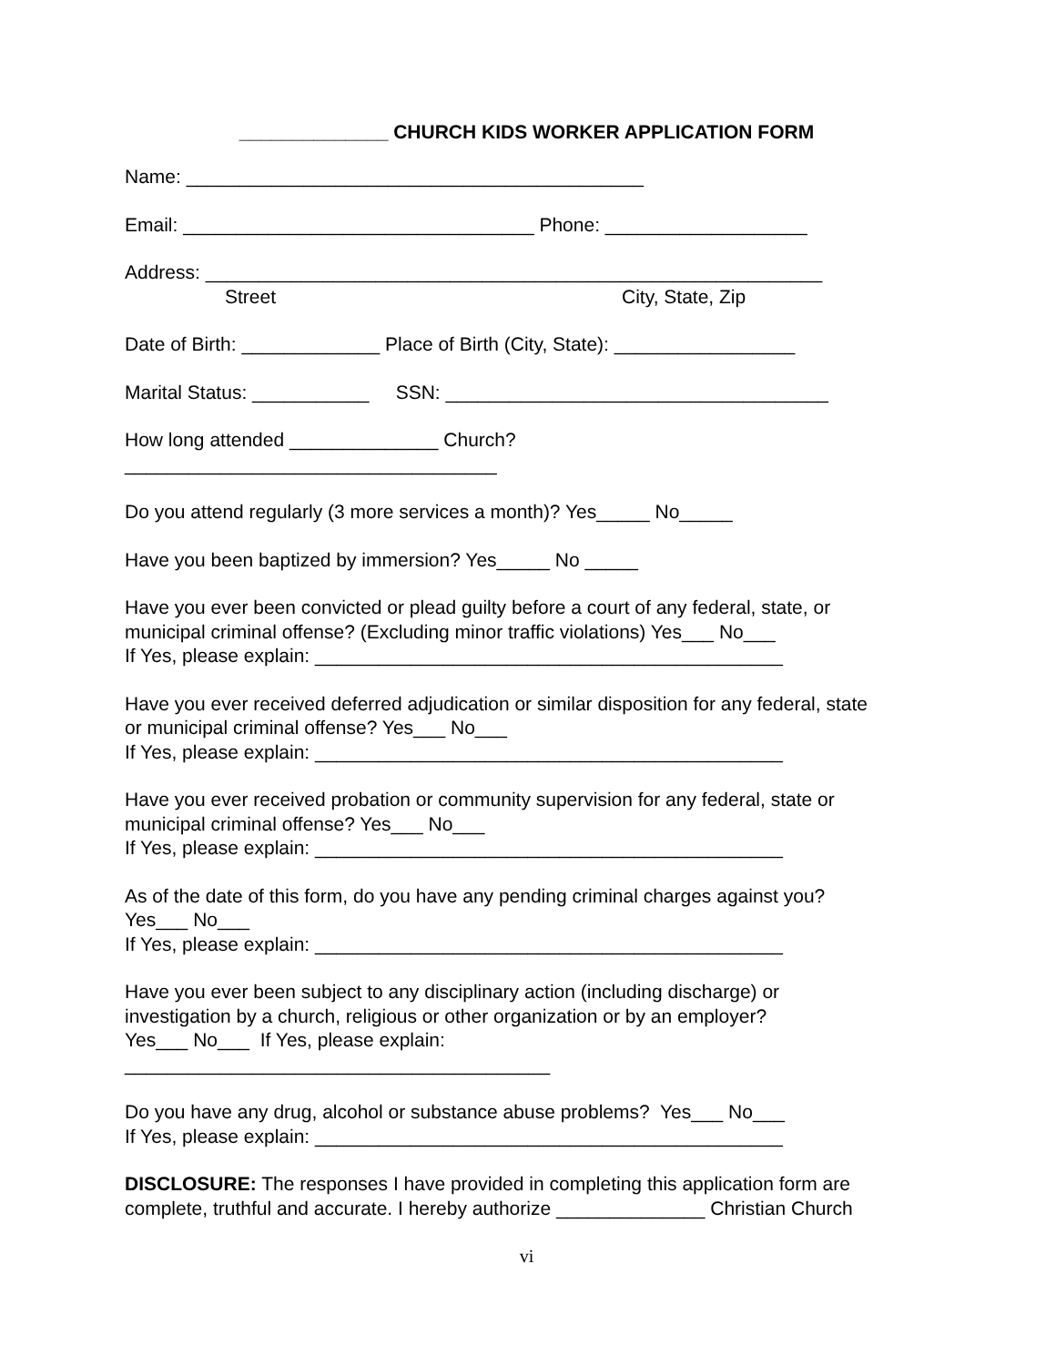______________ CHURCH KIDS WORKER APPLICATION FORM
Name: ___________________________________________
Email: _________________________________ Phone: ___________________
Address: __________________________________________________________
Street City, State, Zip
Date of Birth: _____________ Place of Birth (City, State): _________________
Marital Status: ___________ SSN: ____________________________________
How long attended ______________ Church? ___________________________________
Do you attend regularly (3 more services a month)? Yes_____ No_____
Have you been baptized by immersion? Yes_____ No _____
Have you ever been convicted or plead guilty before a court of any federal, state, or municipal criminal offense? (Excluding minor traffic violations) Yes___ No___ If Yes, please explain: ____________________________________________
Have you ever received deferred adjudication or similar disposition for any federal, state or municipal criminal offense? Yes___ No___ If Yes, please explain: ____________________________________________
Have you ever received probation or community supervision for any federal, state or municipal criminal offense? Yes___ No___ If Yes, please explain: ____________________________________________
As of the date of this form, do you have any pending criminal charges against you? Yes___ No___ If Yes, please explain: ____________________________________________
Have you ever been subject to any disciplinary action (including discharge) or investigation by a church, religious or other organization or by an employer? Yes___ No___ If Yes, please explain: ________________________________________
Do you have any drug, alcohol or substance abuse problems? Yes___ No___ If Yes, please explain: ____________________________________________
DISCLOSURE: The responses I have provided in completing this application form are complete, truthful and accurate. I hereby authorize ______________ Christian Church
vi